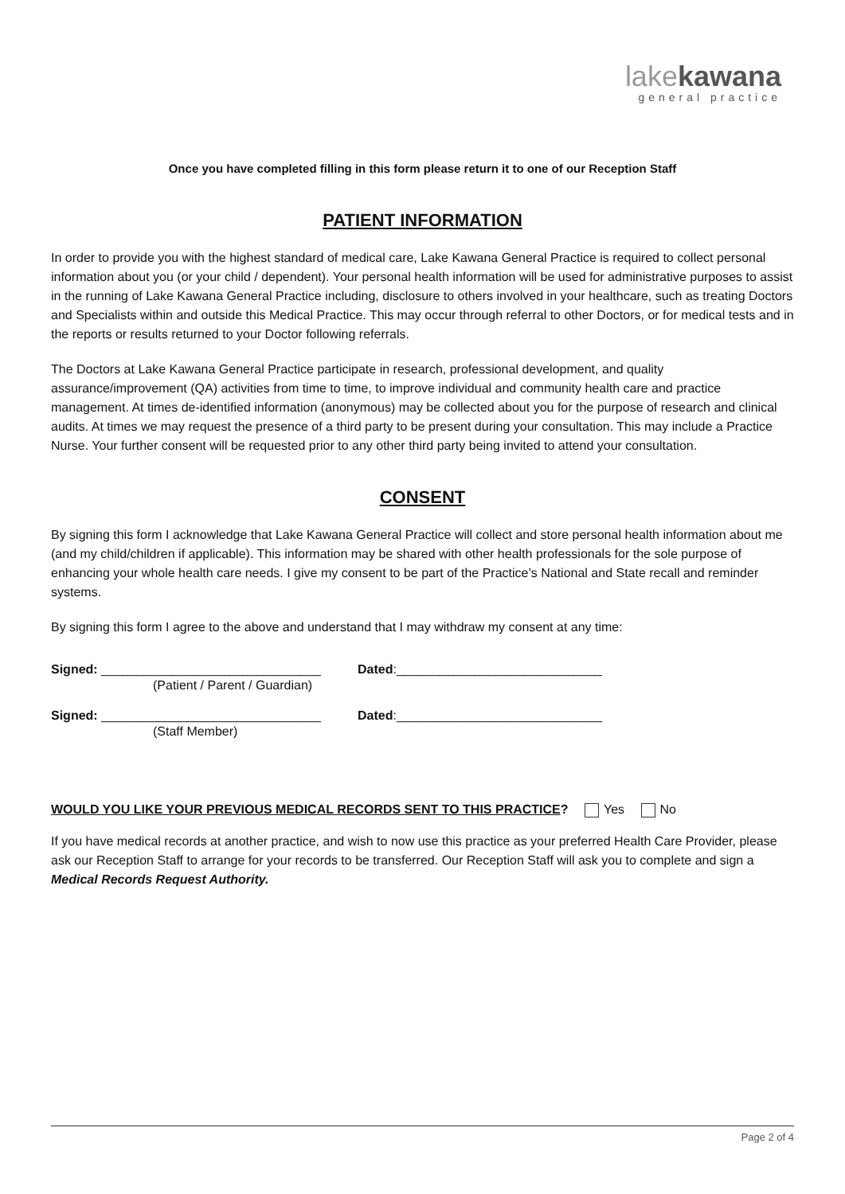lakekawana
general practice
Once you have completed filling in this form please return it to one of our Reception Staff
PATIENT INFORMATION
In order to provide you with the highest standard of medical care, Lake Kawana General Practice is required to collect personal information about you (or your child / dependent). Your personal health information will be used for administrative purposes to assist in the running of Lake Kawana General Practice including, disclosure to others involved in your healthcare, such as treating Doctors and Specialists within and outside this Medical Practice. This may occur through referral to other Doctors, or for medical tests and in the reports or results returned to your Doctor following referrals.
The Doctors at Lake Kawana General Practice participate in research, professional development, and quality assurance/improvement (QA) activities from time to time, to improve individual and community health care and practice management. At times de-identified information (anonymous) may be collected about you for the purpose of research and clinical audits. At times we may request the presence of a third party to be present during your consultation. This may include a Practice Nurse. Your further consent will be requested prior to any other third party being invited to attend your consultation.
CONSENT
By signing this form I acknowledge that Lake Kawana General Practice will collect and store personal health information about me (and my child/children if applicable). This information may be shared with other health professionals for the sole purpose of enhancing your whole health care needs. I give my consent to be part of the Practice’s National and State recall and reminder systems.
By signing this form I agree to the above and understand that I may withdraw my consent at any time:
Signed: _______________________________ Dated:_____________________________
(Patient / Parent / Guardian)
Signed: _______________________________ Dated:_____________________________
(Staff Member)
WOULD YOU LIKE YOUR PREVIOUS MEDICAL RECORDS SENT TO THIS PRACTICE? Yes No
If you have medical records at another practice, and wish to now use this practice as your preferred Health Care Provider, please ask our Reception Staff to arrange for your records to be transferred. Our Reception Staff will ask you to complete and sign a Medical Records Request Authority.
Page 2 of 4